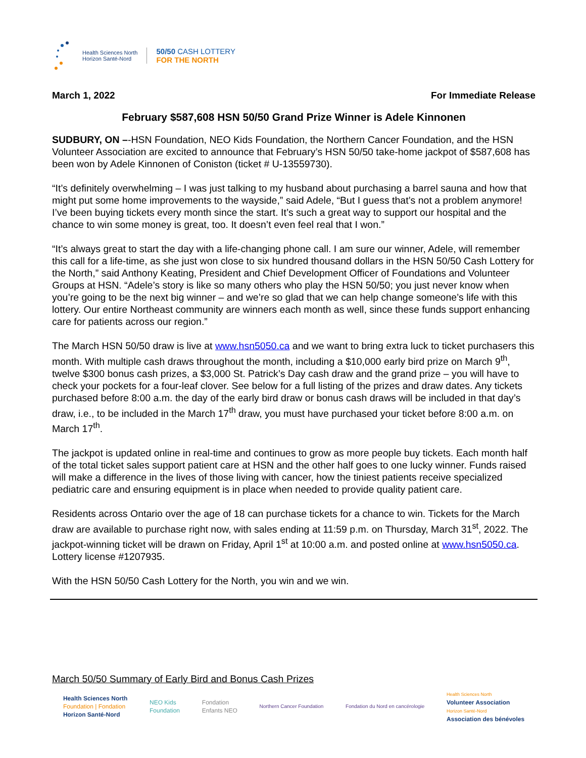Health Sciences North
Horizon Santé-Nord
50/50 CASH LOTTERY
FOR THE NORTH
March 1, 2022 For Immediate Release
February $587,608 HSN 50/50 Grand Prize Winner is Adele Kinnonen
SUDBURY, ON –-HSN Foundation, NEO Kids Foundation, the Northern Cancer Foundation, and the HSN Volunteer Association are excited to announce that February’s HSN 50/50 take-home jackpot of $587,608 has been won by Adele Kinnonen of Coniston (ticket # U-13559730).
“It’s definitely overwhelming – I was just talking to my husband about purchasing a barrel sauna and how that might put some home improvements to the wayside,” said Adele, “But I guess that’s not a problem anymore! I’ve been buying tickets every month since the start. It’s such a great way to support our hospital and the chance to win some money is great, too. It doesn’t even feel real that I won.”
“It’s always great to start the day with a life-changing phone call. I am sure our winner, Adele, will remember this call for a life-time, as she just won close to six hundred thousand dollars in the HSN 50/50 Cash Lottery for the North,” said Anthony Keating, President and Chief Development Officer of Foundations and Volunteer Groups at HSN. “Adele’s story is like so many others who play the HSN 50/50; you just never know when you’re going to be the next big winner – and we’re so glad that we can help change someone’s life with this lottery. Our entire Northeast community are winners each month as well, since these funds support enhancing care for patients across our region.”
The March HSN 50/50 draw is live at www.hsn5050.ca and we want to bring extra luck to ticket purchasers this month. With multiple cash draws throughout the month, including a $10,000 early bird prize on March 9<sup>th</sup>, twelve $300 bonus cash prizes, a $3,000 St. Patrick’s Day cash draw and the grand prize – you will have to check your pockets for a four-leaf clover. See below for a full listing of the prizes and draw dates. Any tickets purchased before 8:00 a.m. the day of the early bird draw or bonus cash draws will be included in that day’s draw, i.e., to be included in the March 17<sup>th</sup> draw, you must have purchased your ticket before 8:00 a.m. on March 17<sup>th</sup>.
The jackpot is updated online in real-time and continues to grow as more people buy tickets. Each month half of the total ticket sales support patient care at HSN and the other half goes to one lucky winner. Funds raised will make a difference in the lives of those living with cancer, how the tiniest patients receive specialized pediatric care and ensuring equipment is in place when needed to provide quality patient care.
Residents across Ontario over the age of 18 can purchase tickets for a chance to win. Tickets for the March draw are available to purchase right now, with sales ending at 11:59 p.m. on Thursday, March 31<sup>st</sup>, 2022. The jackpot-winning ticket will be drawn on Friday, April 1<sup>st</sup> at 10:00 a.m. and posted online at www.hsn5050.ca. Lottery license #1207935.
With the HSN 50/50 Cash Lottery for the North, you win and we win.
March 50/50 Summary of Early Bird and Bonus Cash Prizes
Health Sciences North
Foundation | Fondation
Horizon Santé-Nord
NEO Kids
Foundation
Fondation
Enfants NEO
Northern Cancer Foundation
Fondation du Nord en cancérologie
Health Sciences North
Volunteer Association
Horizon Santé-Nord
Association des bénévoles